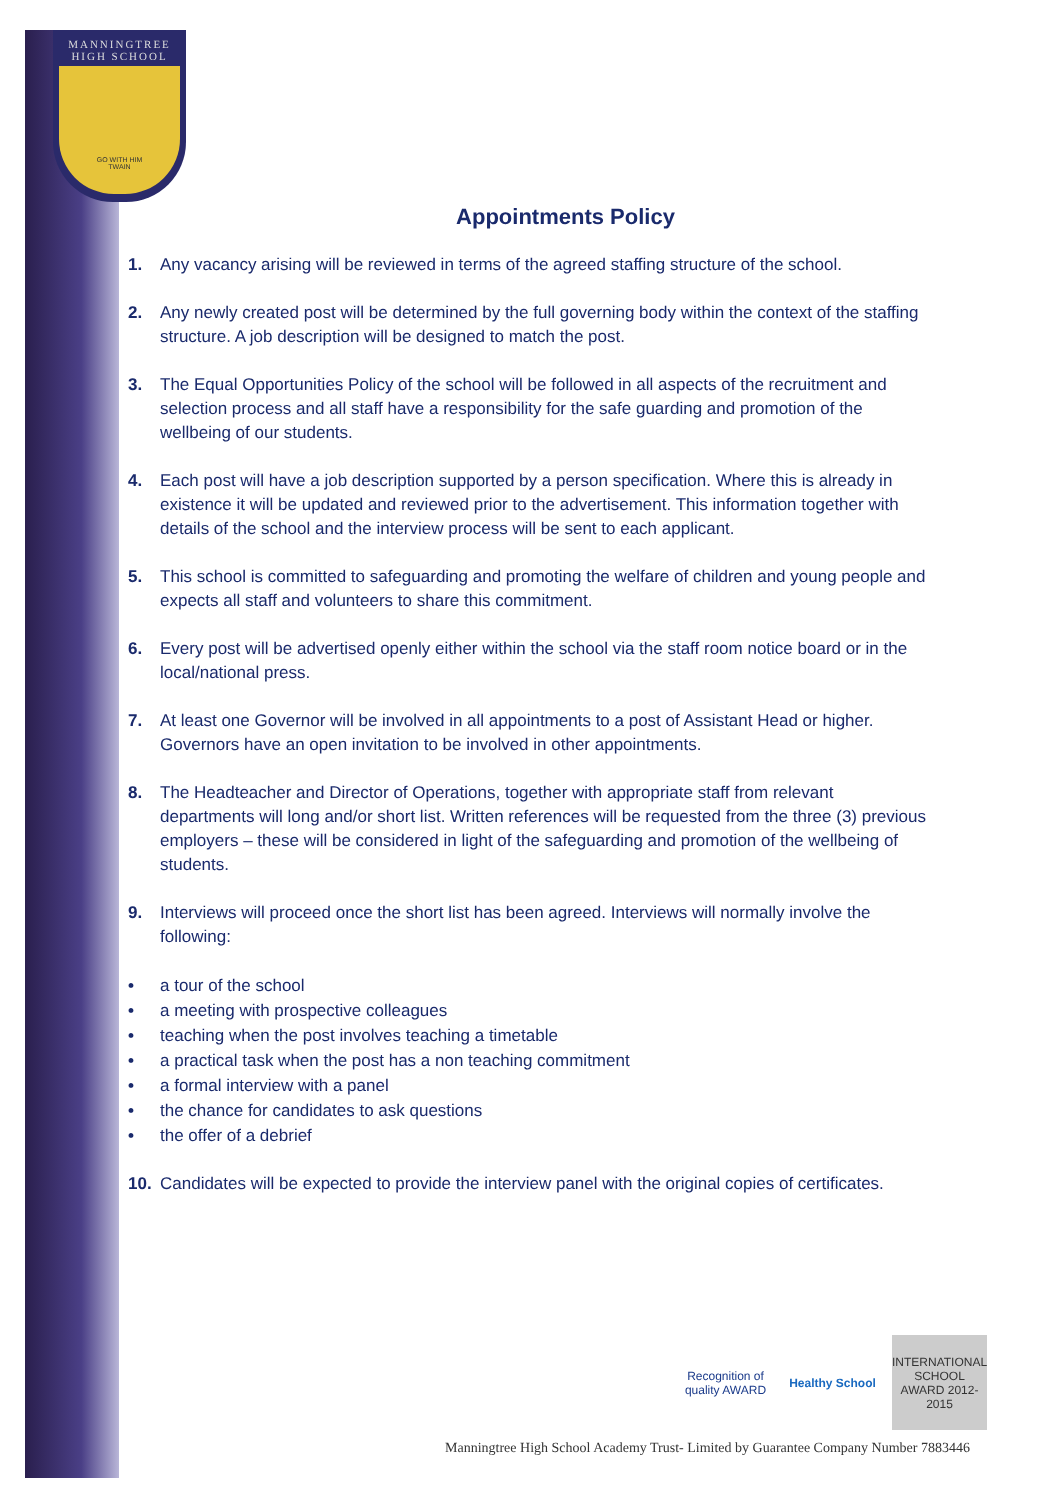MANNINGTREE
HIGH SCHOOL
GO WITH HIM
TWAIN
Appointments Policy
1. Any vacancy arising will be reviewed in terms of the agreed staffing structure of the school.
2. Any newly created post will be determined by the full governing body within the context of the staffing structure. A job description will be designed to match the post.
3. The Equal Opportunities Policy of the school will be followed in all aspects of the recruitment and selection process and all staff have a responsibility for the safe guarding and promotion of the wellbeing of our students.
4. Each post will have a job description supported by a person specification. Where this is already in existence it will be updated and reviewed prior to the advertisement. This information together with details of the school and the interview process will be sent to each applicant.
5. This school is committed to safeguarding and promoting the welfare of children and young people and expects all staff and volunteers to share this commitment.
6. Every post will be advertised openly either within the school via the staff room notice board or in the local/national press.
7. At least one Governor will be involved in all appointments to a post of Assistant Head or higher. Governors have an open invitation to be involved in other appointments.
8. The Headteacher and Director of Operations, together with appropriate staff from relevant departments will long and/or short list. Written references will be requested from the three (3) previous employers – these will be considered in light of the safeguarding and promotion of the wellbeing of students.
9. Interviews will proceed once the short list has been agreed. Interviews will normally involve the following:
• a tour of the school
• a meeting with prospective colleagues
• teaching when the post involves teaching a timetable
• a practical task when the post has a non teaching commitment
• a formal interview with a panel
• the chance for candidates to ask questions
• the offer of a debrief
10. Candidates will be expected to provide the interview panel with the original copies of certificates.
Recognition of quality AWARD
Healthy School
INTERNATIONAL SCHOOL AWARD 2012-2015
Manningtree High School Academy Trust- Limited by Guarantee Company Number 7883446